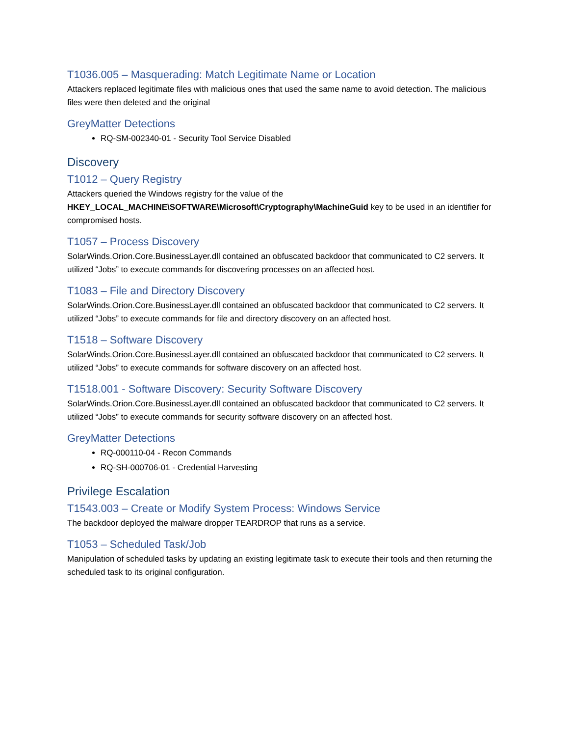T1036.005 – Masquerading: Match Legitimate Name or Location
Attackers replaced legitimate files with malicious ones that used the same name to avoid detection. The malicious files were then deleted and the original
GreyMatter Detections
RQ-SM-002340-01 - Security Tool Service Disabled
Discovery
T1012 – Query Registry
Attackers queried the Windows registry for the value of the HKEY_LOCAL_MACHINE\SOFTWARE\Microsoft\Cryptography\MachineGuid key to be used in an identifier for compromised hosts.
T1057 – Process Discovery
SolarWinds.Orion.Core.BusinessLayer.dll contained an obfuscated backdoor that communicated to C2 servers. It utilized “Jobs” to execute commands for discovering processes on an affected host.
T1083 – File and Directory Discovery
SolarWinds.Orion.Core.BusinessLayer.dll contained an obfuscated backdoor that communicated to C2 servers. It utilized “Jobs” to execute commands for file and directory discovery on an affected host.
T1518 – Software Discovery
SolarWinds.Orion.Core.BusinessLayer.dll contained an obfuscated backdoor that communicated to C2 servers. It utilized “Jobs” to execute commands for software discovery on an affected host.
T1518.001 - Software Discovery: Security Software Discovery
SolarWinds.Orion.Core.BusinessLayer.dll contained an obfuscated backdoor that communicated to C2 servers. It utilized “Jobs” to execute commands for security software discovery on an affected host.
GreyMatter Detections
RQ-000110-04 - Recon Commands
RQ-SH-000706-01 - Credential Harvesting
Privilege Escalation
T1543.003 – Create or Modify System Process: Windows Service
The backdoor deployed the malware dropper TEARDROP that runs as a service.
T1053 – Scheduled Task/Job
Manipulation of scheduled tasks by updating an existing legitimate task to execute their tools and then returning the scheduled task to its original configuration.